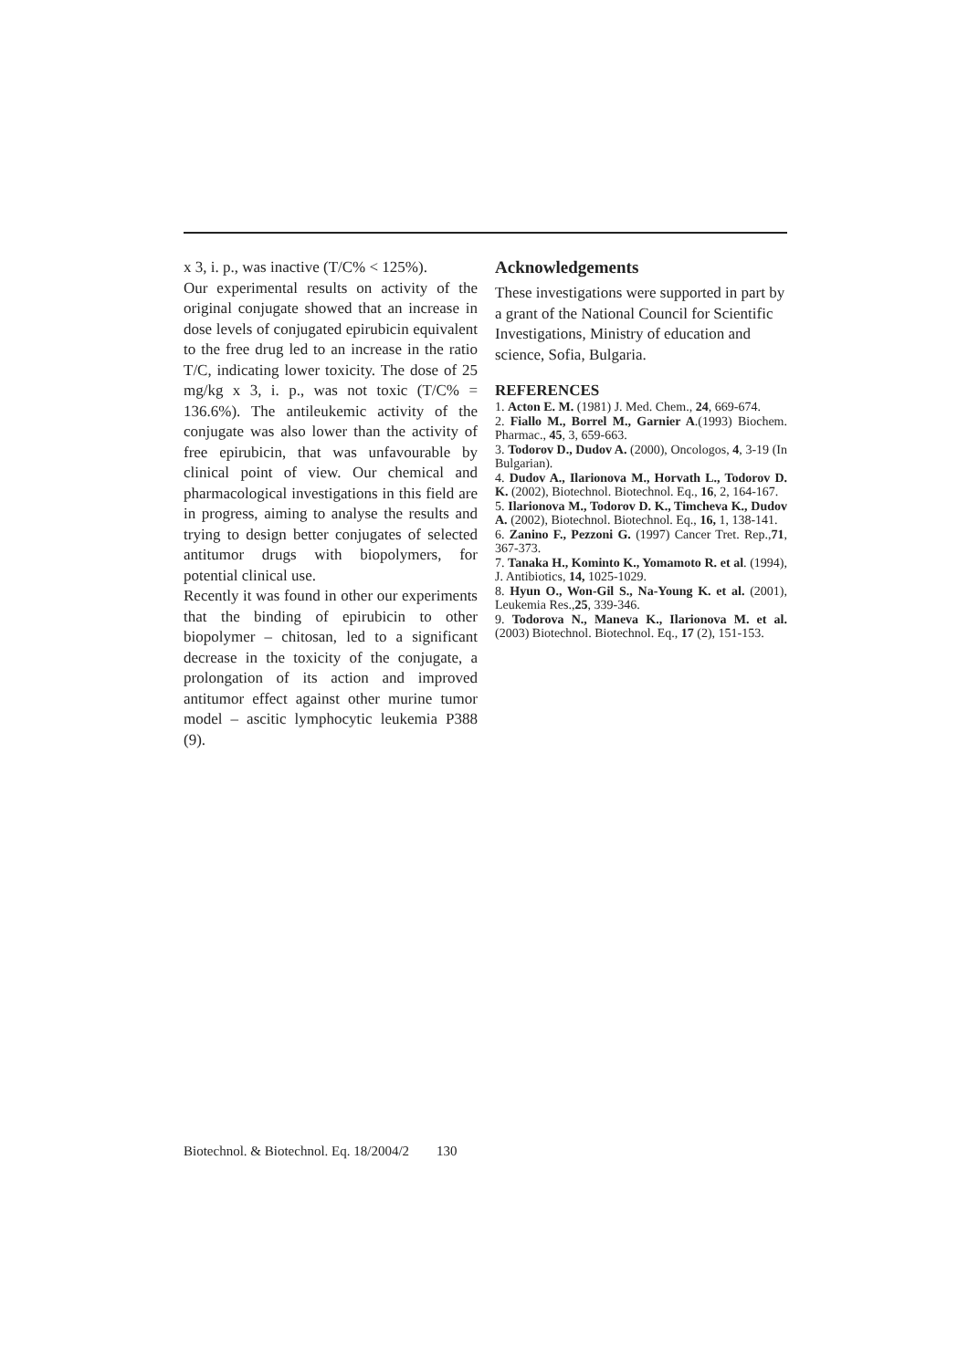x 3, i. p., was inactive (T/C% < 125%).
Our experimental results on activity of the original conjugate showed that an increase in dose levels of conjugated epirubicin equivalent to the free drug led to an increase in the ratio T/C, indicating lower toxicity. The dose of 25 mg/kg x 3, i. p., was not toxic (T/C% = 136.6%). The antileukemic activity of the conjugate was also lower than the activity of free epirubicin, that was unfavourable by clinical point of view. Our chemical and pharmacological investigations in this field are in progress, aiming to analyse the results and trying to design better conjugates of selected antitumor drugs with biopolymers, for potential clinical use.
Recently it was found in other our experiments that the binding of epirubicin to other biopolymer – chitosan, led to a significant decrease in the toxicity of the conjugate, a prolongation of its action and improved antitumor effect against other murine tumor model – ascitic lymphocytic leukemia P388 (9).
Acknowledgements
These investigations were supported in part by a grant of the National Council for Scientific Investigations, Ministry of education and science, Sofia, Bulgaria.
REFERENCES
1. Acton E. M. (1981) J. Med. Chem., 24, 669-674.
2. Fiallo M., Borrel M., Garnier A.(1993) Biochem. Pharmac., 45, 3, 659-663.
3. Todorov D., Dudov A. (2000), Oncologos, 4, 3-19 (In Bulgarian).
4. Dudov A., Ilarionova M., Horvath L., Todorov D. K. (2002), Biotechnol. Biotechnol. Eq., 16, 2, 164-167.
5. Ilarionova M., Todorov D. K., Timcheva K., Dudov A. (2002), Biotechnol. Biotechnol. Eq., 16, 1, 138-141.
6. Zanino F., Pezzoni G. (1997) Cancer Tret. Rep.,71, 367-373.
7. Tanaka H., Kominto K., Yomamoto R. et al. (1994), J. Antibiotics, 14, 1025-1029.
8. Hyun O., Won-Gil S., Na-Young K. et al. (2001), Leukemia Res.,25, 339-346.
9. Todorova N., Maneva K., Ilarionova M. et al. (2003) Biotechnol. Biotechnol. Eq., 17 (2), 151-153.
Biotechnol. & Biotechnol. Eq. 18/2004/2 130